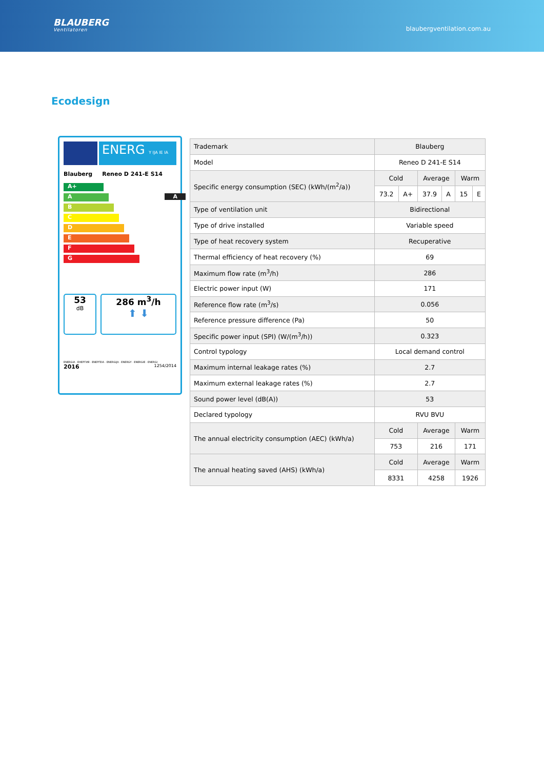BLAUBERG
Ventilatoren
blaubergventilation.com.au
Ecodesign
ENERG Y IJA IE IA
Blauberg Reneo D 241-E S14
A+
A A
B
C
D
E
F
G
53
dB
286 m<sup>3</sup>/h
⬆ ⬇
ENERGIA · ЕНЕРГИЯ · ΕΝΕΡΓΕΙΑ · ENERGIJA · ENERGY · ENERGIE · ENERGI
2016 1254/2014
| Trademark | Blauberg | | | | | |
| Model | Reneo D 241-E S14 | | | | | |
| Specific energy consumption (SEC) (kWh/(m<sup>2</sup>/a)) | Cold | | Average | | Warm | |
| | 73.2 | A+ | 37.9 | A | 15 | E |
| Type of ventilation unit | Bidirectional | | | | | |
| Type of drive installed | Variable speed | | | | | |
| Type of heat recovery system | Recuperative | | | | | |
| Thermal efficiency of heat recovery (%) | 69 | | | | | |
| Maximum flow rate (m<sup>3</sup>/h) | 286 | | | | | |
| Electric power input (W) | 171 | | | | | |
| Reference flow rate (m<sup>3</sup>/s) | 0.056 | | | | | |
| Reference pressure difference (Pa) | 50 | | | | | |
| Specific power input (SPI) (W/(m<sup>3</sup>/h)) | 0.323 | | | | | |
| Control typology | Local demand control | | | | | |
| Maximum internal leakage rates (%) | 2.7 | | | | | |
| Maximum external leakage rates (%) | 2.7 | | | | | |
| Sound power level (dB(A)) | 53 | | | | | |
| Declared typology | RVU BVU | | | | | |
| The annual electricity consumption (AEC) (kWh/a) | Cold | | Average | | Warm | |
| | 753 | | 216 | | 171 | |
| The annual heating saved (AHS) (kWh/a) | Cold | | Average | | Warm | |
| | 8331 | | 4258 | | 1926 | |